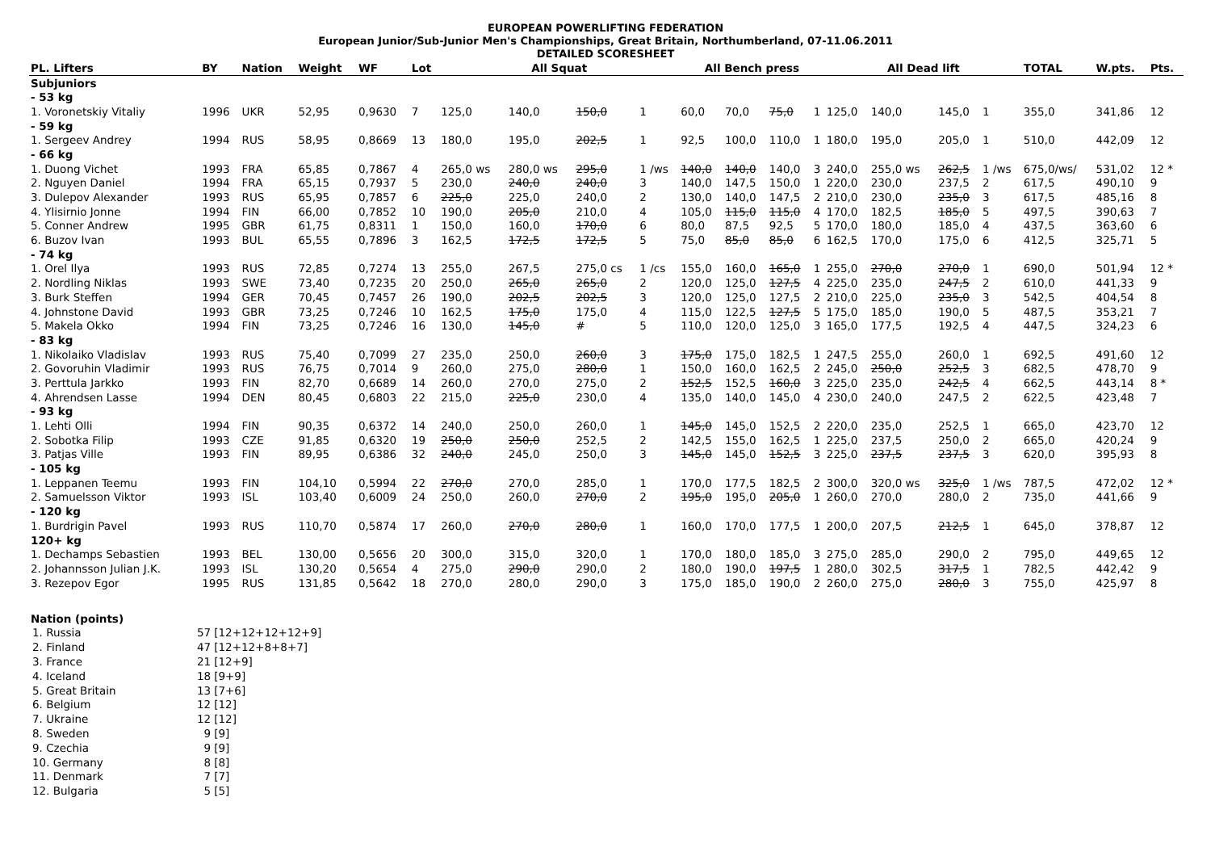EUROPEAN POWERLIFTING FEDERATION
European Junior/Sub-Junior Men's Championships, Great Britain, Northumberland, 07-11.06.2011
DETAILED SCORESHEET
| PL. Lifters | BY | Nation | Weight | WF | Lot | All Squat | | | | All Bench press | | | | All Dead lift | | | | TOTAL | W.pts. | Pts. |
| --- | --- | --- | --- | --- | --- | --- | --- | --- | --- | --- | --- | --- | --- | --- | --- | --- | --- | --- | --- | --- |
| Subjuniors | | | | | | | | | | | | | | | | | | | | |
| - 53 kg | | | | | | | | | | | | | | | | | | | | |
| 1. Voronetskiy Vitaliy | 1996 | UKR | 52,95 | 0,9630 | 7 | 125,0 | 140,0 | 150,0 | 1 | 60,0 | 70,0 | 75,0 | 1 | 125,0 | 140,0 | 145,0 | 1 | 355,0 | 341,86 | 12 |
| - 59 kg | | | | | | | | | | | | | | | | | | | | |
| 1. Sergeev Andrey | 1994 | RUS | 58,95 | 0,8669 | 13 | 180,0 | 195,0 | 202,5 | 1 | 92,5 | 100,0 | 110,0 | 1 | 180,0 | 195,0 | 205,0 | 1 | 510,0 | 442,09 | 12 |
| - 66 kg | | | | | | | | | | | | | | | | | | | | |
| 1. Duong Vichet | 1993 | FRA | 65,85 | 0,7867 | 4 | 265,0 ws | 280,0 ws | 295,0 | 1 /ws | 140,0 | 140,0 | 140,0 | 3 | 240,0 | 255,0 ws | 262,5 | 1 /ws | 675,0/ws/ | 531,02 | 12 * |
| 2. Nguyen Daniel | 1994 | FRA | 65,15 | 0,7937 | 5 | 230,0 | 240,0 | 240,0 | 3 | 140,0 | 147,5 | 150,0 | 1 | 220,0 | 230,0 | 237,5 | 2 | 617,5 | 490,10 | 9 |
| 3. Dulepov Alexander | 1993 | RUS | 65,95 | 0,7857 | 6 | 225,0 | 225,0 | 240,0 | 2 | 130,0 | 140,0 | 147,5 | 2 | 210,0 | 230,0 | 235,0 | 3 | 617,5 | 485,16 | 8 |
| 4. Ylisirnio Jonne | 1994 | FIN | 66,00 | 0,7852 | 10 | 190,0 | 205,0 | 210,0 | 4 | 105,0 | 115,0 | 115,0 | 4 | 170,0 | 182,5 | 185,0 | 5 | 497,5 | 390,63 | 7 |
| 5. Conner Andrew | 1995 | GBR | 61,75 | 0,8311 | 1 | 150,0 | 160,0 | 170,0 | 6 | 80,0 | 87,5 | 92,5 | 5 | 170,0 | 180,0 | 185,0 | 4 | 437,5 | 363,60 | 6 |
| 6. Buzov Ivan | 1993 | BUL | 65,55 | 0,7896 | 3 | 162,5 | 172,5 | 172,5 | 5 | 75,0 | 85,0 | 85,0 | 6 | 162,5 | 170,0 | 175,0 | 6 | 412,5 | 325,71 | 5 |
| - 74 kg | | | | | | | | | | | | | | | | | | | | |
| 1. Orel Ilya | 1993 | RUS | 72,85 | 0,7274 | 13 | 255,0 | 267,5 | 275,0 cs | 1 /cs | 155,0 | 160,0 | 165,0 | 1 | 255,0 | 270,0 | 270,0 | 1 | 690,0 | 501,94 | 12 * |
| 2. Nordling Niklas | 1993 | SWE | 73,40 | 0,7235 | 20 | 250,0 | 265,0 | 265,0 | 2 | 120,0 | 125,0 | 127,5 | 4 | 225,0 | 235,0 | 247,5 | 2 | 610,0 | 441,33 | 9 |
| 3. Burk Steffen | 1994 | GER | 70,45 | 0,7457 | 26 | 190,0 | 202,5 | 202,5 | 3 | 120,0 | 125,0 | 127,5 | 2 | 210,0 | 225,0 | 235,0 | 3 | 542,5 | 404,54 | 8 |
| 4. Johnstone David | 1993 | GBR | 73,25 | 0,7246 | 10 | 162,5 | 175,0 | 175,0 | 4 | 115,0 | 122,5 | 127,5 | 5 | 175,0 | 185,0 | 190,0 | 5 | 487,5 | 353,21 | 7 |
| 5. Makela Okko | 1994 | FIN | 73,25 | 0,7246 | 16 | 130,0 | 145,0 | # | 5 | 110,0 | 120,0 | 125,0 | 3 | 165,0 | 177,5 | 192,5 | 4 | 447,5 | 324,23 | 6 |
| - 83 kg | | | | | | | | | | | | | | | | | | | | |
| 1. Nikolaiko Vladislav | 1993 | RUS | 75,40 | 0,7099 | 27 | 235,0 | 250,0 | 260,0 | 3 | 175,0 | 175,0 | 182,5 | 1 | 247,5 | 255,0 | 260,0 | 1 | 692,5 | 491,60 | 12 |
| 2. Govoruhin Vladimir | 1993 | RUS | 76,75 | 0,7014 | 9 | 260,0 | 275,0 | 280,0 | 1 | 150,0 | 160,0 | 162,5 | 2 | 245,0 | 250,0 | 252,5 | 3 | 682,5 | 478,70 | 9 |
| 3. Perttula Jarkko | 1993 | FIN | 82,70 | 0,6689 | 14 | 260,0 | 270,0 | 275,0 | 2 | 152,5 | 152,5 | 160,0 | 3 | 225,0 | 235,0 | 242,5 | 4 | 662,5 | 443,14 | 8 * |
| 4. Ahrendsen Lasse | 1994 | DEN | 80,45 | 0,6803 | 22 | 215,0 | 225,0 | 230,0 | 4 | 135,0 | 140,0 | 145,0 | 4 | 230,0 | 240,0 | 247,5 | 2 | 622,5 | 423,48 | 7 |
| - 93 kg | | | | | | | | | | | | | | | | | | | | |
| 1. Lehti Olli | 1994 | FIN | 90,35 | 0,6372 | 14 | 240,0 | 250,0 | 260,0 | 1 | 145,0 | 145,0 | 152,5 | 2 | 220,0 | 235,0 | 252,5 | 1 | 665,0 | 423,70 | 12 |
| 2. Sobotka Filip | 1993 | CZE | 91,85 | 0,6320 | 19 | 250,0 | 250,0 | 252,5 | 2 | 142,5 | 155,0 | 162,5 | 1 | 225,0 | 237,5 | 250,0 | 2 | 665,0 | 420,24 | 9 |
| 3. Patjas Ville | 1993 | FIN | 89,95 | 0,6386 | 32 | 240,0 | 245,0 | 250,0 | 3 | 145,0 | 145,0 | 152,5 | 3 | 225,0 | 237,5 | 237,5 | 3 | 620,0 | 395,93 | 8 |
| - 105 kg | | | | | | | | | | | | | | | | | | | | |
| 1. Leppanen Teemu | 1993 | FIN | 104,10 | 0,5994 | 22 | 270,0 | 270,0 | 285,0 | 1 | 170,0 | 177,5 | 182,5 | 2 | 300,0 | 320,0 ws | 325,0 | 1 /ws | 787,5 | 472,02 | 12 * |
| 2. Samuelsson Viktor | 1993 | ISL | 103,40 | 0,6009 | 24 | 250,0 | 260,0 | 270,0 | 2 | 195,0 | 195,0 | 205,0 | 1 | 260,0 | 270,0 | 280,0 | 2 | 735,0 | 441,66 | 9 |
| - 120 kg | | | | | | | | | | | | | | | | | | | | |
| 1. Burdrigin Pavel | 1993 | RUS | 110,70 | 0,5874 | 17 | 260,0 | 270,0 | 280,0 | 1 | 160,0 | 170,0 | 177,5 | 1 | 200,0 | 207,5 | 212,5 | 1 | 645,0 | 378,87 | 12 |
| 120+ kg | | | | | | | | | | | | | | | | | | | | |
| 1. Dechamps Sebastien | 1993 | BEL | 130,00 | 0,5656 | 20 | 300,0 | 315,0 | 320,0 | 1 | 170,0 | 180,0 | 185,0 | 3 | 275,0 | 285,0 | 290,0 | 2 | 795,0 | 449,65 | 12 |
| 2. Johannsson Julian J.K. | 1993 | ISL | 130,20 | 0,5654 | 4 | 275,0 | 290,0 | 290,0 | 2 | 180,0 | 190,0 | 197,5 | 1 | 280,0 | 302,5 | 317,5 | 1 | 782,5 | 442,42 | 9 |
| 3. Rezepov Egor | 1995 | RUS | 131,85 | 0,5642 | 18 | 270,0 | 280,0 | 290,0 | 3 | 175,0 | 185,0 | 190,0 | 2 | 260,0 | 275,0 | 280,0 | 3 | 755,0 | 425,97 | 8 |
Nation (points)
| 1. Russia | 57 | [12+12+12+12+9] |
| 2. Finland | 47 | [12+12+8+8+7] |
| 3. France | 21 | [12+9] |
| 4. Iceland | 18 | [9+9] |
| 5. Great Britain | 13 | [7+6] |
| 6. Belgium | 12 | [12] |
| 7. Ukraine | 12 | [12] |
| 8. Sweden | 9 | [9] |
| 9. Czechia | 9 | [9] |
| 10. Germany | 8 | [8] |
| 11. Denmark | 7 | [7] |
| 12. Bulgaria | 5 | [5] |